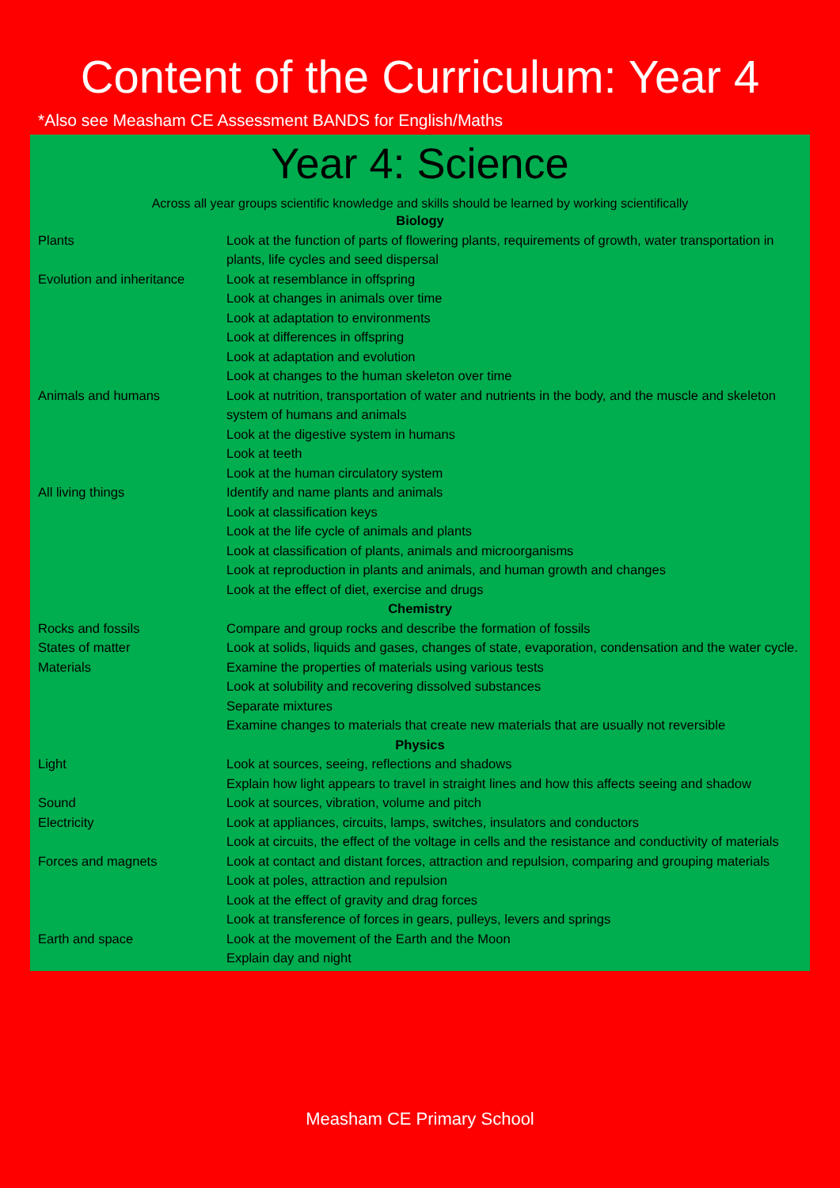Content of the Curriculum: Year 4
*Also see Measham CE Assessment BANDS for English/Maths
Year 4: Science
Across all year groups scientific knowledge and skills should be learned by working scientifically
| Biology | |
| Plants | Look at the function of parts of flowering plants, requirements of growth, water transportation in plants, life cycles and seed dispersal |
| Evolution and inheritance | Look at resemblance in offspring |
| | Look at changes in animals over time |
| | Look at adaptation to environments |
| | Look at differences in offspring |
| | Look at adaptation and evolution |
| | Look at changes to the human skeleton over time |
| Animals and humans | Look at nutrition, transportation of water and nutrients in the body, and the muscle and skeleton system of humans and animals |
| | Look at the digestive system in humans |
| | Look at teeth |
| | Look at the human circulatory system |
| All living things | Identify and name plants and animals |
| | Look at classification keys |
| | Look at the life cycle of animals and plants |
| | Look at classification of plants, animals and microorganisms |
| | Look at reproduction in plants and animals, and human growth and changes |
| | Look at the effect of diet, exercise and drugs |
| Chemistry | |
| Rocks and fossils | Compare and group rocks and describe the formation of fossils |
| States of matter | Look at solids, liquids and gases, changes of state, evaporation, condensation and the water cycle. |
| Materials | Examine the properties of materials using various tests |
| | Look at solubility and recovering dissolved substances |
| | Separate mixtures |
| | Examine changes to materials that create new materials that are usually not reversible |
| Physics | |
| Light | Look at sources, seeing, reflections and shadows |
| | Explain how light appears to travel in straight lines and how this affects seeing and shadow |
| Sound | Look at sources, vibration, volume and pitch |
| Electricity | Look at appliances, circuits, lamps, switches, insulators and conductors |
| | Look at circuits, the effect of the voltage in cells and the resistance and conductivity of materials |
| Forces and magnets | Look at contact and distant forces, attraction and repulsion, comparing and grouping materials |
| | Look at poles, attraction and repulsion |
| | Look at the effect of gravity and drag forces |
| | Look at transference of forces in gears, pulleys, levers and springs |
| Earth and space | Look at the movement of the Earth and the Moon |
| | Explain day and night |
Measham CE Primary School